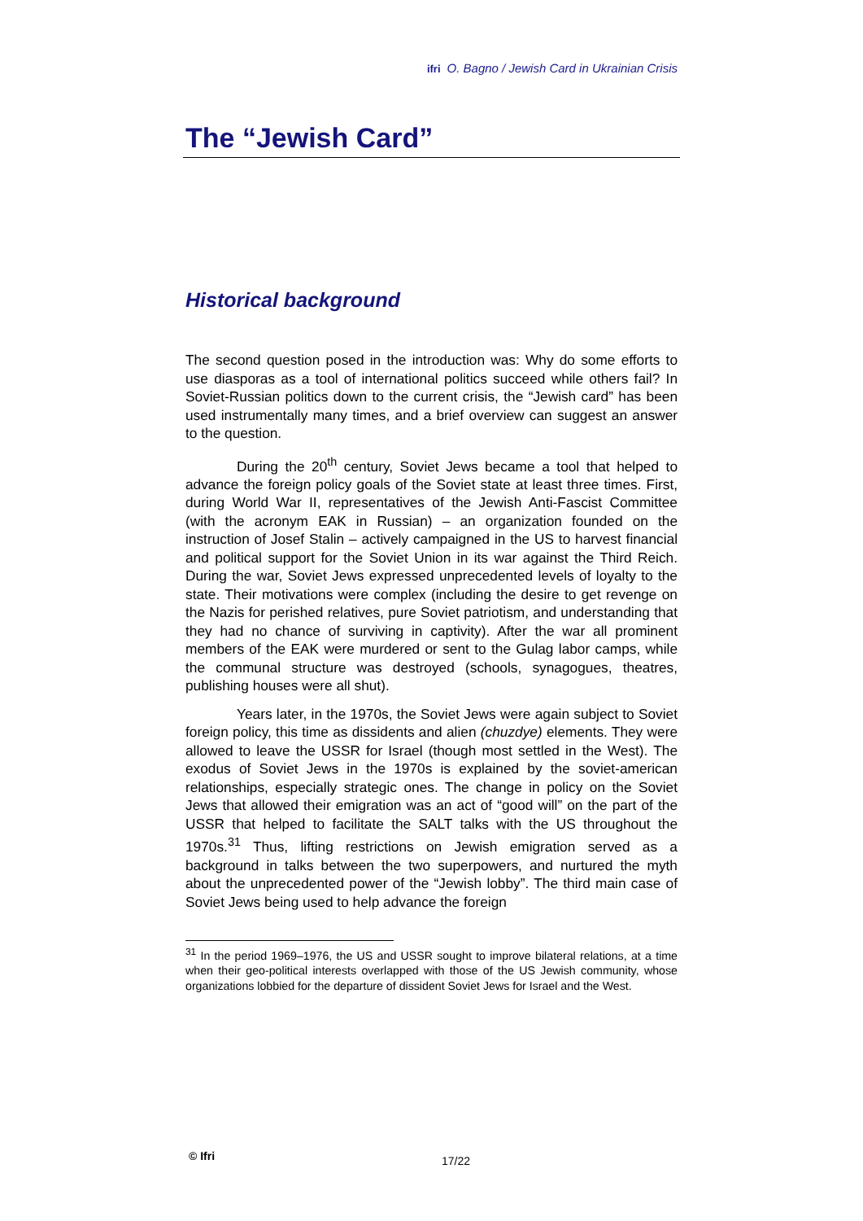ifri O. Bagno / Jewish Card in Ukrainian Crisis
The “Jewish Card”
Historical background
The second question posed in the introduction was: Why do some efforts to use diasporas as a tool of international politics succeed while others fail? In Soviet-Russian politics down to the current crisis, the “Jewish card” has been used instrumentally many times, and a brief overview can suggest an answer to the question.
During the 20<sup>th</sup> century, Soviet Jews became a tool that helped to advance the foreign policy goals of the Soviet state at least three times. First, during World War II, representatives of the Jewish Anti-Fascist Committee (with the acronym EAK in Russian) – an organization founded on the instruction of Josef Stalin – actively campaigned in the US to harvest financial and political support for the Soviet Union in its war against the Third Reich. During the war, Soviet Jews expressed unprecedented levels of loyalty to the state. Their motivations were complex (including the desire to get revenge on the Nazis for perished relatives, pure Soviet patriotism, and understanding that they had no chance of surviving in captivity). After the war all prominent members of the EAK were murdered or sent to the Gulag labor camps, while the communal structure was destroyed (schools, synagogues, theatres, publishing houses were all shut).
Years later, in the 1970s, the Soviet Jews were again subject to Soviet foreign policy, this time as dissidents and alien (chuzdye) elements. They were allowed to leave the USSR for Israel (though most settled in the West). The exodus of Soviet Jews in the 1970s is explained by the soviet-american relationships, especially strategic ones. The change in policy on the Soviet Jews that allowed their emigration was an act of “good will” on the part of the USSR that helped to facilitate the SALT talks with the US throughout the 1970s.<sup>31</sup> Thus, lifting restrictions on Jewish emigration served as a background in talks between the two superpowers, and nurtured the myth about the unprecedented power of the “Jewish lobby”. The third main case of Soviet Jews being used to help advance the foreign
<sup>31</sup> In the period 1969–1976, the US and USSR sought to improve bilateral relations, at a time when their geo-political interests overlapped with those of the US Jewish community, whose organizations lobbied for the departure of dissident Soviet Jews for Israel and the West.
© Ifri 17/22